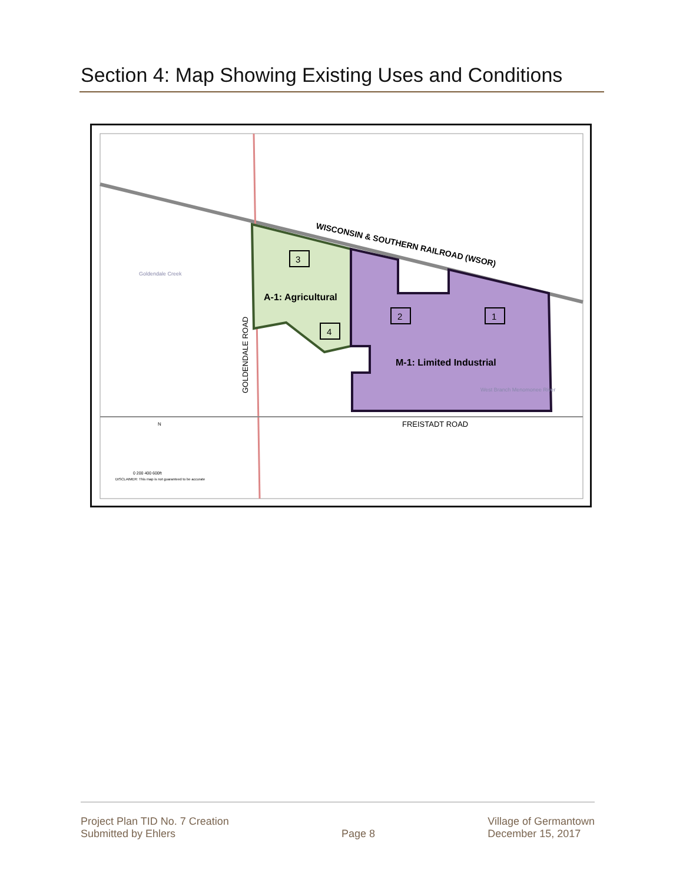Section 4: Map Showing Existing Uses and Conditions
WISCONSIN & SOUTHERN RAILROAD (WSOR)
3
A-1: Agricultural
4
2
1
M-1: Limited Industrial
GOLDENDALE ROAD
FREISTADT ROAD
Goldendale Creek
West Branch Menomonee River
N
0 200 400 600ft
DISCLAIMER: This map is not guaranteed to be accurate
Project Plan TID No. 7 Creation
Submitted by Ehlers
Page 8
Village of Germantown
December 15, 2017